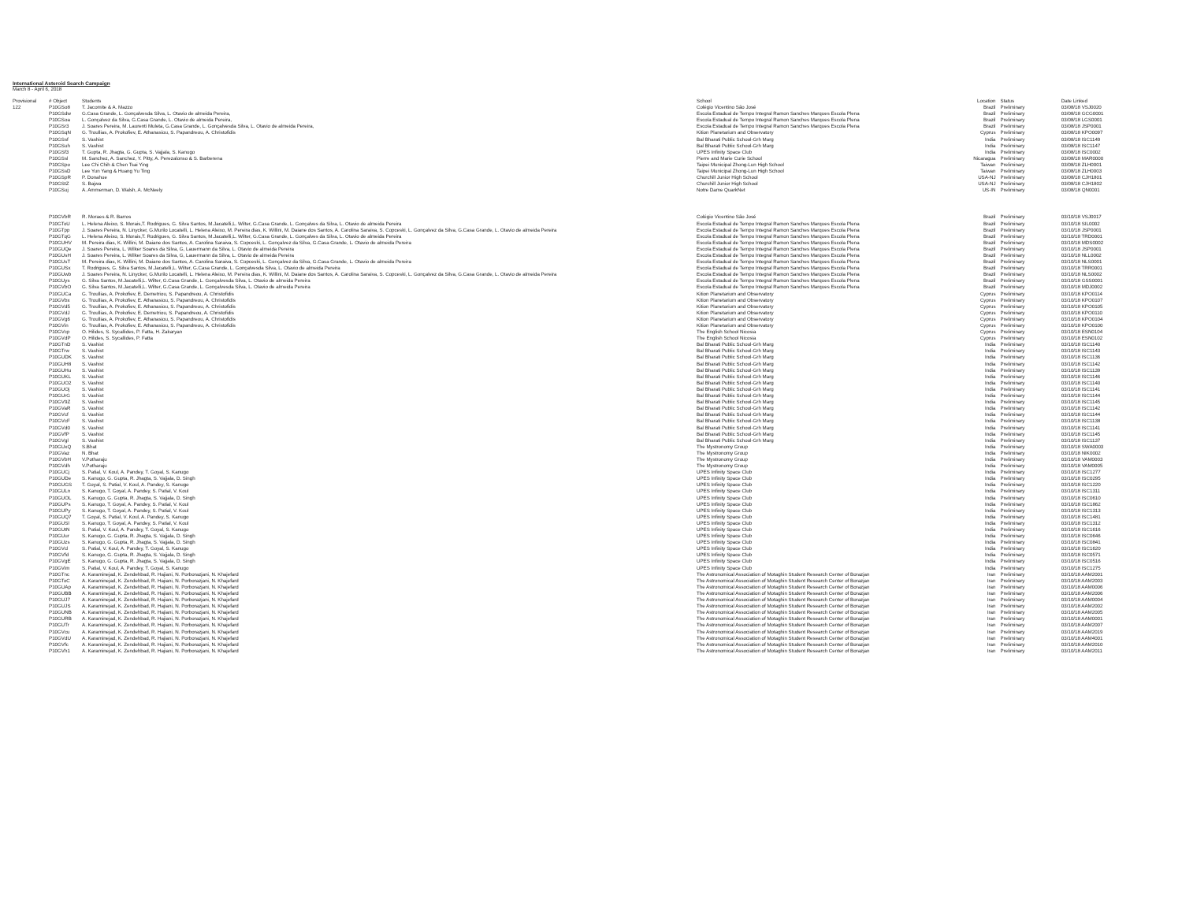International Asteroid Search Campaign
March 8 - April 6, 2018
| Provisional | # Object | Students | School | Location | Status | Date Linked |
| --- | --- | --- | --- | --- | --- | --- |
| 122 | P10GSo8 | T. Jacomite & A. Mazzo | Colégio Vicentino São José | Brazil | Preliminary | 03/08/18 VSJ0020 |
| | P10GSdw | G.Casa Grande, L. Gonçalvesda Silva, L. Otavio de almeida Pereira, | Escola Estadual de Tempo Integral Ramon Sanches Marques Escola Plena | Brazil | Preliminary | 03/08/18 GCG0001 |
| | P10GSoa | L. Gonçalvez da Silva, G.Casa Grande, L. Otavio de almeida Pereira, | Escola Estadual de Tempo Integral Ramon Sanches Marques Escola Plena | Brazil | Preliminary | 03/08/18 LGS0001 |
| | P10GSr3 | J. Soares Pereira, M. Laurenti Muleta, G.Casa Grande, L. Gonçalvesda Silva, L. Otavio de almeida Pereira, | Escola Estadual de Tempo Integral Ramon Sanches Marques Escola Plena | Brazil | Preliminary | 03/08/18 JSP0001 |
| | P10GSqN | G. Troullias, A. Prokofiev, E. Athanasiou, S. Papandreou, A. Christofidis | Kition Planetarium and Observatory | Cyprus | Preliminary | 03/08/18 KPO0097 |
| | P10GSsf | S. Vashist | Bal Bharati Public School-Grh Marg | India | Preliminary | 03/08/18 ISC1149 |
| | P10GSuh | S. Vashist | Bal Bharati Public School-Grh Marg | India | Preliminary | 03/08/18 ISC1147 |
| | P10GSf3 | T. Gupta, R. Jhagta, G. Gupta, S. Vajjala, S. Kanugo | UPES Infinity Space Club | India | Preliminary | 03/08/18 ISC0002 |
| | P10GSsl | M. Sanchez, A. Sanchez, Y. Pitty, A. Perezalonso & S. Barberena | Pierre and Marie Curie School | Nicaragua | Preliminary | 03/08/18 MAR0000 |
| | P10GSpo | Lee Chi Chih & Chen Tsai Ying | Taipei Municipal Zhong-Lun High School | Taiwan | Preliminary | 03/08/18 ZLH0001 |
| | P10GSsD | Lee Yun Yang & Huang Yu Ting | Taipei Municipal Zhong-Lun High School | Taiwan | Preliminary | 03/08/18 ZLH0003 |
| | P10GSpR | P. Donahue | Churchill Junior High School | USA-NJ | Preliminary | 03/08/18 CJH1801 |
| | P10GStZ | S. Bajwa | Churchill Junior High School | USA-NJ | Preliminary | 03/08/18 CJH1802 |
| | P10GSuj | A. Ammerman, D. Walsh, A. McNeely | Notre Dame QuarkNet | US-IN | Preliminary | 03/08/18 QN0001 |
| | P10GVbR | R. Moraes & R. Barros | Colégio Vicentino São José | Brazil | Preliminary | 03/10/18 VSJ0017 |
| | P10GToU | L. Helena Aleixo, S. Morais,T. Rodrigues, G. Silva Santos, M.Jacatelli,L. Wilter, G.Casa Grande, L. Gonçalves da Silva, L. Otavio de almeida Pereira | Escola Estadual de Tempo Integral Ramon Sanches Marques Escola Plena | Brazil | Preliminary | 03/10/18 SIL0002 |
| | P10GTpp | J. Soares Pereira, N. Linycker, G.Murilo Locatelli, L. Helena Aleixo, M. Pereira dias, K. Willini, M. Daiane dos Santos, A. Carolina Saraiva, S. Copceski, L. Gonçalvez da Silva, G.Casa Grande, L. Otavio de almeida Pereira | Escola Estadual de Tempo Integral Ramon Sanches Marques Escola Plena | Brazil | Preliminary | 03/10/18 JSP0001 |
| | P10GTqG | L. Helena Aleixo, S. Morais,T. Rodrigues, G. Silva Santos, M.Jacatelli,L. Wilter, G.Casa Grande, L. Gonçalves da Silva, L. Otavio de almeida Pereira | Escola Estadual de Tempo Integral Ramon Sanches Marques Escola Plena | Brazil | Preliminary | 03/10/18 TRD0001 |
| | P10GUHV | M. Pereira dias, K. Willini, M. Daiane dos Santos, A. Carolina Saraiva, S. Copceski, L. Gonçalvez da Silva, G.Casa Grande, L. Otavio de almeida Pereira | Escola Estadual de Tempo Integral Ramon Sanches Marques Escola Plena | Brazil | Preliminary | 03/10/18 MDS0002 |
| | P10GUQe | J. Soares Pereira, L. Wilker Soares da Silva, G, Lauermann da Silva, L. Otavio de almeida Pereira | Escola Estadual de Tempo Integral Ramon Sanches Marques Escola Plena | Brazil | Preliminary | 03/10/18 JSP0001 |
| | P10GUsH | J. Soares Pereira, L. Wilker Soares da Silva, G, Lauermann da Silva, L. Otavio de almeida Pereira | Escola Estadual de Tempo Integral Ramon Sanches Marques Escola Plena | Brazil | Preliminary | 03/10/18 NLL0002 |
| | P10GUsT | M. Pereira dias, K. Willini, M. Daiane dos Santos, A. Carolina Saraiva, S. Copceski, L. Gonçalvez da Silva, G.Casa Grande, L. Otavio de almeida Pereira | Escola Estadual de Tempo Integral Ramon Sanches Marques Escola Plena | Brazil | Preliminary | 03/10/18 NLS0001 |
| | P10GUSx | T. Rodrigues, G. Silva Santos, M.Jacatelli,L. Wilter, G.Casa Grande, L. Gonçalvesda Silva, L. Otavio de almeida Pereira | Escola Estadual de Tempo Integral Ramon Sanches Marques Escola Plena | Brazil | Preliminary | 03/10/18 TRR0001 |
| | P10GUwb | J. Soares Pereira, N. Linycker, G.Murilo Locatelli, L. Helena Aleixo, M. Pereira dias, K. Willini, M. Daiane dos Santos, A. Carolina Saraiva, S. Copceski, L. Gonçalvez da Silva, G.Casa Grande, L. Otavio de almeida Pereira | Escola Estadual de Tempo Integral Ramon Sanches Marques Escola Plena | Brazil | Preliminary | 03/10/18 NLS0002 |
| | P10GUys | G. Silva Santos, M.Jacatelli,L. Wilter, G.Casa Grande, L. Gonçalvesda Silva, L. Otavio de almeida Pereira | Escola Estadual de Tempo Integral Ramon Sanches Marques Escola Plena | Brazil | Preliminary | 03/10/18 GSS0001 |
| | P10GVbO | G. Silva Santos, M.Jacatelli,L. Wilter, G.Casa Grande, L. Gonçalvesda Silva, L. Otavio de almeida Pereira | Escola Estadual de Tempo Integral Ramon Sanches Marques Escola Plena | Brazil | Preliminary | 03/10/18 MDJ0002 |
| | P10GUCa | G. Troullias, A. Prokofiev, E. Demetriou, S. Papandreou, A. Christofidis | Kition Planetarium and Observatory | Cyprus | Preliminary | 03/10/18 KPO0114 |
| | P10GVbx | G. Troullias, A. Prokofiev, E. Athanasiou, S. Papandreou, A. Christofidis | Kition Planetarium and Observatory | Cyprus | Preliminary | 03/10/18 KPO0107 |
| | P10GVd5 | G. Troullias, A. Prokofiev, E. Athanasiou, S. Papandreou, A. Christofidis | Kition Planetarium and Observatory | Cyprus | Preliminary | 03/10/18 KPO0105 |
| | P10GVdJ | G. Troullias, A. Prokofiev, E. Demetriou, S. Papandreou, A. Christofidis | Kition Planetarium and Observatory | Cyprus | Preliminary | 03/10/18 KPO0110 |
| | P10GVg6 | G. Troullias, A. Prokofiev, E. Athanasiou, S. Papandreou, A. Christofidis | Kition Planetarium and Observatory | Cyprus | Preliminary | 03/10/18 KPO0104 |
| | P10GVin | G. Troullias, A. Prokofiev, E. Athanasiou, S. Papandreou, A. Christofidis | Kition Planetarium and Observatory | Cyprus | Preliminary | 03/10/18 KPO0100 |
| | P10GVcp | O. Hilides, S. Sycallides, P. Fatta, H. Zakaryan | The English School Nicosia | Cyprus | Preliminary | 03/10/18 ESN0104 |
| | P10GVdP | O. Hilides, S. Sycallides, P. Fatta | The English School Nicosia | Cyprus | Preliminary | 03/10/18 ESN0102 |
| | P10GTnD | S. Vashist | Bal Bharati Public School-Grh Marg | India | Preliminary | 03/10/18 ISC1140 |
| | P10GTrw | S. Vashist | Bal Bharati Public School-Grh Marg | India | Preliminary | 03/10/18 ISC1143 |
| | P10GUDK | S. Vashist | Bal Bharati Public School-Grh Marg | India | Preliminary | 03/10/18 ISC1136 |
| | P10GUH8 | S. Vashist | Bal Bharati Public School-Grh Marg | India | Preliminary | 03/10/18 ISC1142 |
| | P10GUHu | S. Vashist | Bal Bharati Public School-Grh Marg | India | Preliminary | 03/10/18 ISC1139 |
| | P10GUKL | S. Vashist | Bal Bharati Public School-Grh Marg | India | Preliminary | 03/10/18 ISC1146 |
| | P10GUO2 | S. Vashist | Bal Bharati Public School-Grh Marg | India | Preliminary | 03/10/18 ISC1140 |
| | P10GUOj | S. Vashist | Bal Bharati Public School-Grh Marg | India | Preliminary | 03/10/18 ISC1141 |
| | P10GUrG | S. Vashist | Bal Bharati Public School-Grh Marg | India | Preliminary | 03/10/18 ISC1144 |
| | P10GV9Z | S. Vashist | Bal Bharati Public School-Grh Marg | India | Preliminary | 03/10/18 ISC1145 |
| | P10GVaR | S. Vashist | Bal Bharati Public School-Grh Marg | India | Preliminary | 03/10/18 ISC1142 |
| | P10GVcf | S. Vashist | Bal Bharati Public School-Grh Marg | India | Preliminary | 03/10/18 ISC1144 |
| | P10GVcF | S. Vashist | Bal Bharati Public School-Grh Marg | India | Preliminary | 03/10/18 ISC1138 |
| | P10GVd0 | S. Vashist | Bal Bharati Public School-Grh Marg | India | Preliminary | 03/10/18 ISC1141 |
| | P10GVfP | S. Vashist | Bal Bharati Public School-Grh Marg | India | Preliminary | 03/10/18 ISC1145 |
| | P10GVgl | S. Vashist | Bal Bharati Public School-Grh Marg | India | Preliminary | 03/10/18 ISC1137 |
| | P10GUxQ | S.Bhat | The Mystronomy Group | India | Preliminary | 03/10/18 SWA0003 |
| | P10GVaz | N. Bhat | The Mystronomy Group | India | Preliminary | 03/10/18 NIK0002 |
| | P10GVbH | V.Potharaju | The Mystronomy Group | India | Preliminary | 03/10/18 VAM0003 |
| | P10GVdh | V.Potharaju | The Mystronomy Group | India | Preliminary | 03/10/18 VAM0005 |
| | P10GUCj | S. Patial, V. Koul, A. Pandey, T. Goyal, S. Kanugo | UPES Infinity Space Club | India | Preliminary | 03/10/18 ISC1277 |
| | P10GUDe | S. Kanugo, G. Gupta, R. Jhagta, S. Vajjala, D. Singh | UPES Infinity Space Club | India | Preliminary | 03/10/18 ISC0295 |
| | P10GUGS | T. Goyal, S. Patial, V. Koul, A. Pandey, S. Kanugo | UPES Infinity Space Club | India | Preliminary | 03/10/18 ISC1220 |
| | P10GULn | S. Kanugo, T. Goyal, A. Pandey, S. Patial, V. Koul | UPES Infinity Space Club | India | Preliminary | 03/10/18 ISC1311 |
| | P10GUOL | S. Kanugo, G. Gupta, R. Jhagta, S. Vajjala, D. Singh | UPES Infinity Space Club | India | Preliminary | 03/10/18 ISC0610 |
| | P10GUPs | S. Kanugo, T. Goyal, A. Pandey, S. Patial, V. Koul | UPES Infinity Space Club | India | Preliminary | 03/10/18 ISC1862 |
| | P10GUPy | S. Kanugo, T. Goyal, A. Pandey, S. Patial, V. Koul | UPES Infinity Space Club | India | Preliminary | 03/10/18 ISC1313 |
| | P10GUQ7 | T. Goyal, S. Patial, V. Koul, A. Pandey, S. Kanugo | UPES Infinity Space Club | India | Preliminary | 03/10/18 ISC1481 |
| | P10GUSl | S. Kanugo, T. Goyal, A. Pandey, S. Patial, V. Koul | UPES Infinity Space Club | India | Preliminary | 03/10/18 ISC1312 |
| | P10GUtN | S. Patial, V. Koul, A. Pandey, T. Goyal, S. Kanugo | UPES Infinity Space Club | India | Preliminary | 03/10/18 ISC1616 |
| | P10GUur | S. Kanugo, G. Gupta, R. Jhagta, S. Vajjala, D. Singh | UPES Infinity Space Club | India | Preliminary | 03/10/18 ISC0646 |
| | P10GUzs | S. Kanugo, G. Gupta, R. Jhagta, S. Vajjala, D. Singh | UPES Infinity Space Club | India | Preliminary | 03/10/18 ISC0841 |
| | P10GVcl | S. Patial, V. Koul, A. Pandey, T. Goyal, S. Kanugo | UPES Infinity Space Club | India | Preliminary | 03/10/18 ISC1620 |
| | P10GVfd | S. Kanugo, G. Gupta, R. Jhagta, S. Vajjala, D. Singh | UPES Infinity Space Club | India | Preliminary | 03/10/18 ISC0571 |
| | P10GVgE | S. Kanugo, G. Gupta, R. Jhagta, S. Vajjala, D. Singh | UPES Infinity Space Club | India | Preliminary | 03/10/18 ISC0516 |
| | P10GVim | S. Patial, V. Koul, A. Pandey, T. Goyal, S. Kanugo | UPES Infinity Space Club | India | Preliminary | 03/10/18 ISC1275 |
| | P10GTnc | A. Karaminejad, K. Zendehbad, R. Hajiani, N. Porborazjani, N. Khajefard | The Astronomical Association of Motaghin Student Research Center of Borazjan | Iran | Preliminary | 03/10/18 AAM2001 |
| | P10GToC | A. Karaminejad, K. Zendehbad, R. Hajiani, N. Porborazjani, N. Khajefard | The Astronomical Association of Motaghin Student Research Center of Borazjan | Iran | Preliminary | 03/10/18 AAM2003 |
| | P10GUAp | A. Karaminejad, K. Zendehbad, R. Hajiani, N. Porborazjani, N. Khajefard | The Astronomical Association of Motaghin Student Research Center of Borazjan | Iran | Preliminary | 03/10/18 AAM0006 |
| | P10GUBB | A. Karaminejad, K. Zendehbad, R. Hajiani, N. Porborazjani, N. Khajefard | The Astronomical Association of Motaghin Student Research Center of Borazjan | Iran | Preliminary | 03/10/18 AAM2006 |
| | P10GUJ7 | A. Karaminejad, K. Zendehbad, R. Hajiani, N. Porborazjani, N. Khajefard | The Astronomical Association of Motaghin Student Research Center of Borazjan | Iran | Preliminary | 03/10/18 AAM0004 |
| | P10GUJS | A. Karaminejad, K. Zendehbad, R. Hajiani, N. Porborazjani, N. Khajefard | The Astronomical Association of Motaghin Student Research Center of Borazjan | Iran | Preliminary | 03/10/18 AAM2002 |
| | P10GUNB | A. Karaminejad, K. Zendehbad, R. Hajiani, N. Porborazjani, N. Khajefard | The Astronomical Association of Motaghin Student Research Center of Borazjan | Iran | Preliminary | 03/10/18 AAM2005 |
| | P10GURB | A. Karaminejad, K. Zendehbad, R. Hajiani, N. Porborazjani, N. Khajefard | The Astronomical Association of Motaghin Student Research Center of Borazjan | Iran | Preliminary | 03/10/18 AAM0001 |
| | P10GUTr | A. Karaminejad, K. Zendehbad, R. Hajiani, N. Porborazjani, N. Khajefard | The Astronomical Association of Motaghin Student Research Center of Borazjan | Iran | Preliminary | 03/10/18 AAM2007 |
| | P10GVcu | A. Karaminejad, K. Zendehbad, R. Hajiani, N. Porborazjani, N. Khajefard | The Astronomical Association of Motaghin Student Research Center of Borazjan | Iran | Preliminary | 03/10/18 AAM2019 |
| | P10GVdU | A. Karaminejad, K. Zendehbad, R. Hajiani, N. Porborazjani, N. Khajefard | The Astronomical Association of Motaghin Student Research Center of Borazjan | Iran | Preliminary | 03/10/18 AAM4001 |
| | P10GVfc | A. Karaminejad, K. Zendehbad, R. Hajiani, N. Porborazjani, N. Khajefard | The Astronomical Association of Motaghin Student Research Center of Borazjan | Iran | Preliminary | 03/10/18 AAM2010 |
| | P10GVh1 | A. Karaminejad, K. Zendehbad, R. Hajiani, N. Porborazjani, N. Khajefard | The Astronomical Association of Motaghin Student Research Center of Borazjan | Iran | Preliminary | 03/10/18 AAM2011 |